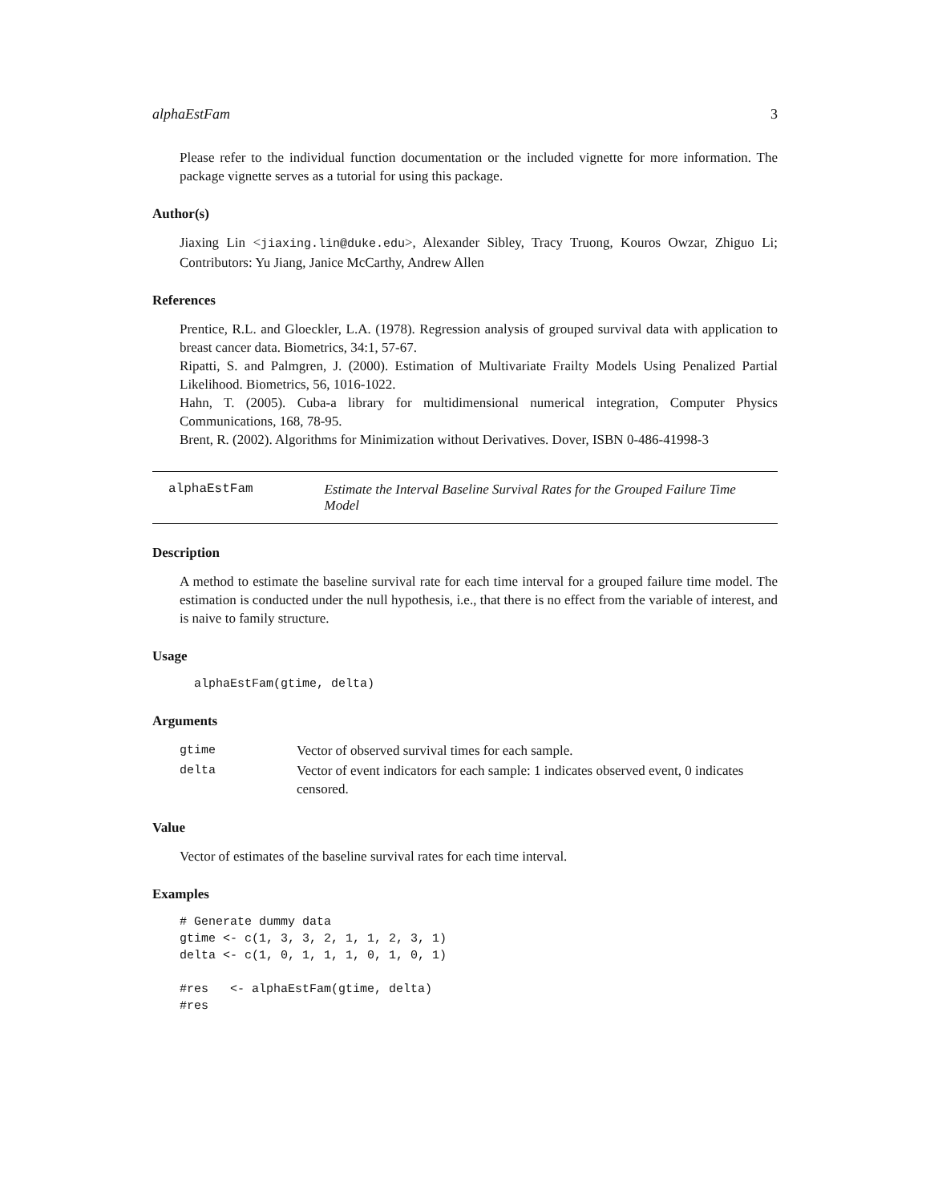alphaEstFam 3
Please refer to the individual function documentation or the included vignette for more information. The package vignette serves as a tutorial for using this package.
Author(s)
Jiaxing Lin <jiaxing.lin@duke.edu>, Alexander Sibley, Tracy Truong, Kouros Owzar, Zhiguo Li; Contributors: Yu Jiang, Janice McCarthy, Andrew Allen
References
Prentice, R.L. and Gloeckler, L.A. (1978). Regression analysis of grouped survival data with application to breast cancer data. Biometrics, 34:1, 57-67.
Ripatti, S. and Palmgren, J. (2000). Estimation of Multivariate Frailty Models Using Penalized Partial Likelihood. Biometrics, 56, 1016-1022.
Hahn, T. (2005). Cuba-a library for multidimensional numerical integration, Computer Physics Communications, 168, 78-95.
Brent, R. (2002). Algorithms for Minimization without Derivatives. Dover, ISBN 0-486-41998-3
alphaEstFam Estimate the Interval Baseline Survival Rates for the Grouped Failure Time Model
Description
A method to estimate the baseline survival rate for each time interval for a grouped failure time model. The estimation is conducted under the null hypothesis, i.e., that there is no effect from the variable of interest, and is naive to family structure.
Usage
  alphaEstFam(gtime, delta)
Arguments
| gtime | Vector of observed survival times for each sample. |
| delta | Vector of event indicators for each sample: 1 indicates observed event, 0 indicates censored. |
Value
Vector of estimates of the baseline survival rates for each time interval.
Examples
# Generate dummy data
gtime <- c(1, 3, 3, 2, 1, 1, 2, 3, 1)
delta <- c(1, 0, 1, 1, 1, 0, 1, 0, 1)

#res   <- alphaEstFam(gtime, delta)
#res